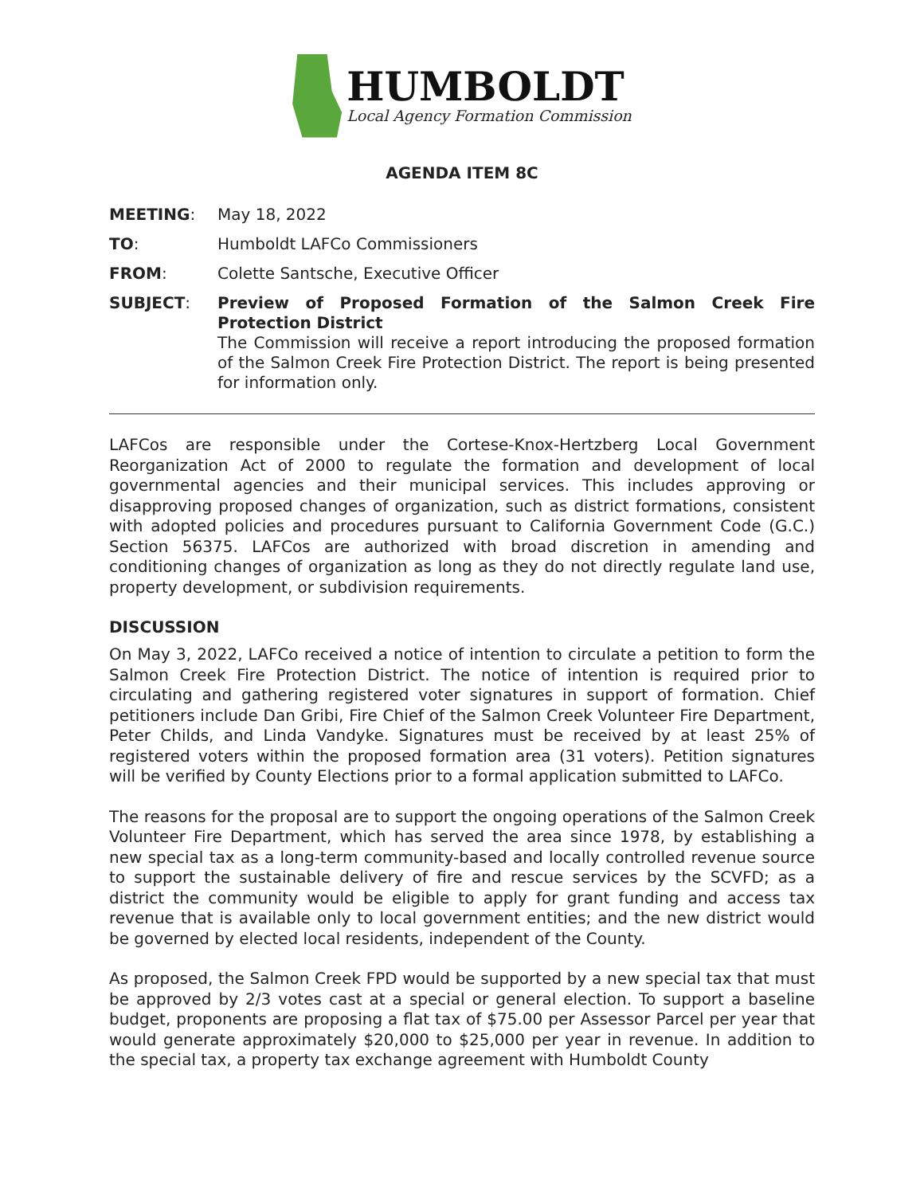HUMBOLDT
Local Agency Formation Commission
AGENDA ITEM 8C
MEETING: May 18, 2022
TO: Humboldt LAFCo Commissioners
FROM: Colette Santsche, Executive Officer
SUBJECT: Preview of Proposed Formation of the Salmon Creek Fire Protection District
The Commission will receive a report introducing the proposed formation of the Salmon Creek Fire Protection District. The report is being presented for information only.
LAFCos are responsible under the Cortese-Knox-Hertzberg Local Government Reorganization Act of 2000 to regulate the formation and development of local governmental agencies and their municipal services. This includes approving or disapproving proposed changes of organization, such as district formations, consistent with adopted policies and procedures pursuant to California Government Code (G.C.) Section 56375. LAFCos are authorized with broad discretion in amending and conditioning changes of organization as long as they do not directly regulate land use, property development, or subdivision requirements.
DISCUSSION
On May 3, 2022, LAFCo received a notice of intention to circulate a petition to form the Salmon Creek Fire Protection District. The notice of intention is required prior to circulating and gathering registered voter signatures in support of formation. Chief petitioners include Dan Gribi, Fire Chief of the Salmon Creek Volunteer Fire Department, Peter Childs, and Linda Vandyke. Signatures must be received by at least 25% of registered voters within the proposed formation area (31 voters). Petition signatures will be verified by County Elections prior to a formal application submitted to LAFCo.
The reasons for the proposal are to support the ongoing operations of the Salmon Creek Volunteer Fire Department, which has served the area since 1978, by establishing a new special tax as a long-term community-based and locally controlled revenue source to support the sustainable delivery of fire and rescue services by the SCVFD; as a district the community would be eligible to apply for grant funding and access tax revenue that is available only to local government entities; and the new district would be governed by elected local residents, independent of the County.
As proposed, the Salmon Creek FPD would be supported by a new special tax that must be approved by 2/3 votes cast at a special or general election. To support a baseline budget, proponents are proposing a flat tax of $75.00 per Assessor Parcel per year that would generate approximately $20,000 to $25,000 per year in revenue. In addition to the special tax, a property tax exchange agreement with Humboldt County